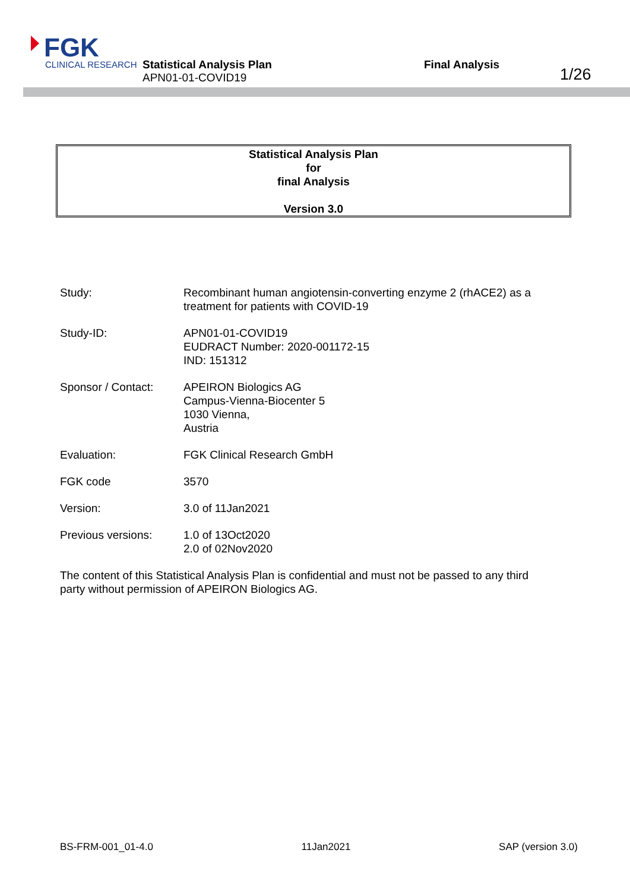FGK
CLINICAL RESEARCH
Statistical Analysis Plan
APN01-01-COVID19
Final Analysis
1/26
Statistical Analysis Plan
for
final Analysis
Version 3.0
| Study: | Recombinant human angiotensin-converting enzyme 2 (rhACE2) as a treatment for patients with COVID-19 |
| Study-ID: | APN01-01-COVID19 EUDRACT Number: 2020-001172-15 IND: 151312 |
| Sponsor / Contact: | APEIRON Biologics AG Campus-Vienna-Biocenter 5 1030 Vienna, Austria |
| Evaluation: | FGK Clinical Research GmbH |
| FGK code | 3570 |
| Version: | 3.0 of 11Jan2021 |
| Previous versions: | 1.0 of 13Oct2020 2.0 of 02Nov2020 |
The content of this Statistical Analysis Plan is confidential and must not be passed to any third party without permission of APEIRON Biologics AG.
BS-FRM-001_01-4.0 11Jan2021 SAP (version 3.0)